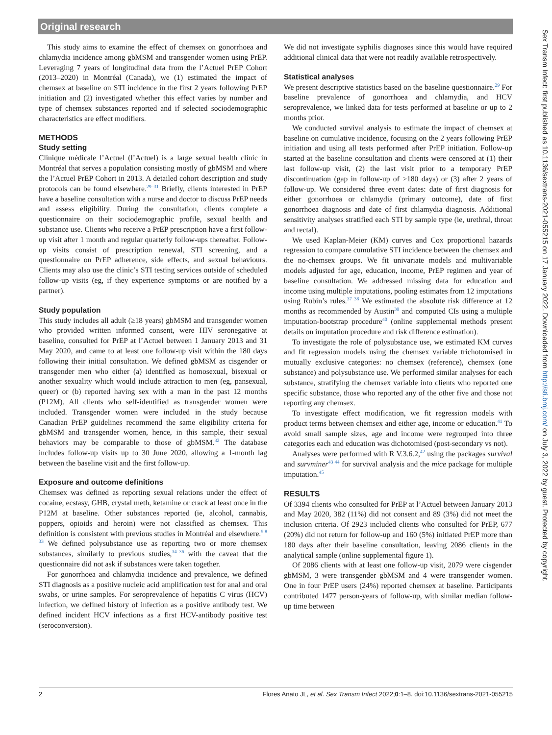Original research
This study aims to examine the effect of chemsex on gonorrhoea and chlamydia incidence among gbMSM and transgender women using PrEP. Leveraging 7 years of longitudinal data from the l’Actuel PrEP Cohort (2013–2020) in Montréal (Canada), we (1) estimated the impact of chemsex at baseline on STI incidence in the first 2 years following PrEP initiation and (2) investigated whether this effect varies by number and type of chemsex substances reported and if selected sociodemographic characteristics are effect modifiers.
METHODS
Study setting
Clinique médicale l’Actuel (l’Actuel) is a large sexual health clinic in Montréal that serves a population consisting mostly of gbMSM and where the l’Actuel PrEP Cohort in 2013. A detailed cohort description and study protocols can be found elsewhere.<sup>29–31</sup> Briefly, clients interested in PrEP have a baseline consultation with a nurse and doctor to discuss PrEP needs and assess eligibility. During the consultation, clients complete a questionnaire on their sociodemographic profile, sexual health and substance use. Clients who receive a PrEP prescription have a first follow-up visit after 1 month and regular quarterly follow-ups thereafter. Follow-up visits consist of prescription renewal, STI screening, and a questionnaire on PrEP adherence, side effects, and sexual behaviours. Clients may also use the clinic’s STI testing services outside of scheduled follow-up visits (eg, if they experience symptoms or are notified by a partner).
Study population
This study includes all adult (≥18 years) gbMSM and transgender women who provided written informed consent, were HIV seronegative at baseline, consulted for PrEP at l’Actuel between 1 January 2013 and 31 May 2020, and came to at least one follow-up visit within the 180 days following their initial consultation. We defined gbMSM as cisgender or transgender men who either (a) identified as homosexual, bisexual or another sexuality which would include attraction to men (eg, pansexual, queer) or (b) reported having sex with a man in the past 12 months (P12M). All clients who self-identified as transgender women were included. Transgender women were included in the study because Canadian PrEP guidelines recommend the same eligibility criteria for gbMSM and transgender women, hence, in this sample, their sexual behaviors may be comparable to those of gbMSM.<sup>32</sup> The database includes follow-up visits up to 30 June 2020, allowing a 1-month lag between the baseline visit and the first follow-up.
Exposure and outcome definitions
Chemsex was defined as reporting sexual relations under the effect of cocaine, ecstasy, GHB, crystal meth, ketamine or crack at least once in the P12M at baseline. Other substances reported (ie, alcohol, cannabis, poppers, opioids and heroin) were not classified as chemsex. This definition is consistent with previous studies in Montréal and elsewhere.<sup>5 8 33</sup> We defined polysubstance use as reporting two or more chemsex substances, similarly to previous studies,<sup>34–36</sup> with the caveat that the questionnaire did not ask if substances were taken together.
For gonorrhoea and chlamydia incidence and prevalence, we defined STI diagnosis as a positive nucleic acid amplification test for anal and oral swabs, or urine samples. For seroprevalence of hepatitis C virus (HCV) infection, we defined history of infection as a positive antibody test. We defined incident HCV infections as a first HCV-antibody positive test (seroconversion).
We did not investigate syphilis diagnoses since this would have required additional clinical data that were not readily available retrospectively.
Statistical analyses
We present descriptive statistics based on the baseline questionnaire.<sup>29</sup> For baseline prevalence of gonorrhoea and chlamydia, and HCV seroprevalence, we linked data for tests performed at baseline or up to 2 months prior.
We conducted survival analysis to estimate the impact of chemsex at baseline on cumulative incidence, focusing on the 2 years following PrEP initiation and using all tests performed after PrEP initiation. Follow-up started at the baseline consultation and clients were censored at (1) their last follow-up visit, (2) the last visit prior to a temporary PrEP discontinuation (gap in follow-up of >180 days) or (3) after 2 years of follow-up. We considered three event dates: date of first diagnosis for either gonorrhoea or chlamydia (primary outcome), date of first gonorrhoea diagnosis and date of first chlamydia diagnosis. Additional sensitivity analyses stratified each STI by sample type (ie, urethral, throat and rectal).
We used Kaplan-Meier (KM) curves and Cox proportional hazards regression to compare cumulative STI incidence between the chemsex and the no-chemsex groups. We fit univariate models and multivariable models adjusted for age, education, income, PrEP regimen and year of baseline consultation. We addressed missing data for education and income using multiple imputations, pooling estimates from 12 imputations using Rubin’s rules.<sup>37 38</sup> We estimated the absolute risk difference at 12 months as recommended by Austin<sup>39</sup> and computed CIs using a multiple imputation-bootstrap procedure<sup>40</sup> (online supplemental methods present details on imputation procedure and risk difference estimation).
To investigate the role of polysubstance use, we estimated KM curves and fit regression models using the chemsex variable trichotomised in mutually exclusive categories: no chemsex (reference), chemsex (one substance) and polysubstance use. We performed similar analyses for each substance, stratifying the chemsex variable into clients who reported one specific substance, those who reported any of the other five and those not reporting any chemsex.
To investigate effect modification, we fit regression models with product terms between chemsex and either age, income or education.<sup>41</sup> To avoid small sample sizes, age and income were regrouped into three categories each and education was dichotomised (post-secondary vs not).
Analyses were performed with R V.3.6.2,<sup>42</sup> using the packages survival and survminer<sup>43 44</sup> for survival analysis and the mice package for multiple imputation.<sup>45</sup>
RESULTS
Of 3394 clients who consulted for PrEP at l’Actuel between January 2013 and May 2020, 382 (11%) did not consent and 89 (3%) did not meet the inclusion criteria. Of 2923 included clients who consulted for PrEP, 677 (20%) did not return for follow-up and 160 (5%) initiated PrEP more than 180 days after their baseline consultation, leaving 2086 clients in the analytical sample (online supplemental figure 1).
Of 2086 clients with at least one follow-up visit, 2079 were cisgender gbMSM, 3 were transgender gbMSM and 4 were transgender women. One in four PrEP users (24%) reported chemsex at baseline. Participants contributed 1477 person-years of follow-up, with similar median follow-up time between
2 Flores Anato JL, et al. Sex Transm Infect 2022;0:1–8. doi:10.1136/sextrans-2021-055215
Sex Transm Infect: first published as 10.1136/sextrans-2021-055215 on 17 January 2022. Downloaded from http://sti.bmj.com/ on July 3, 2022 by guest. Protected by copyright.